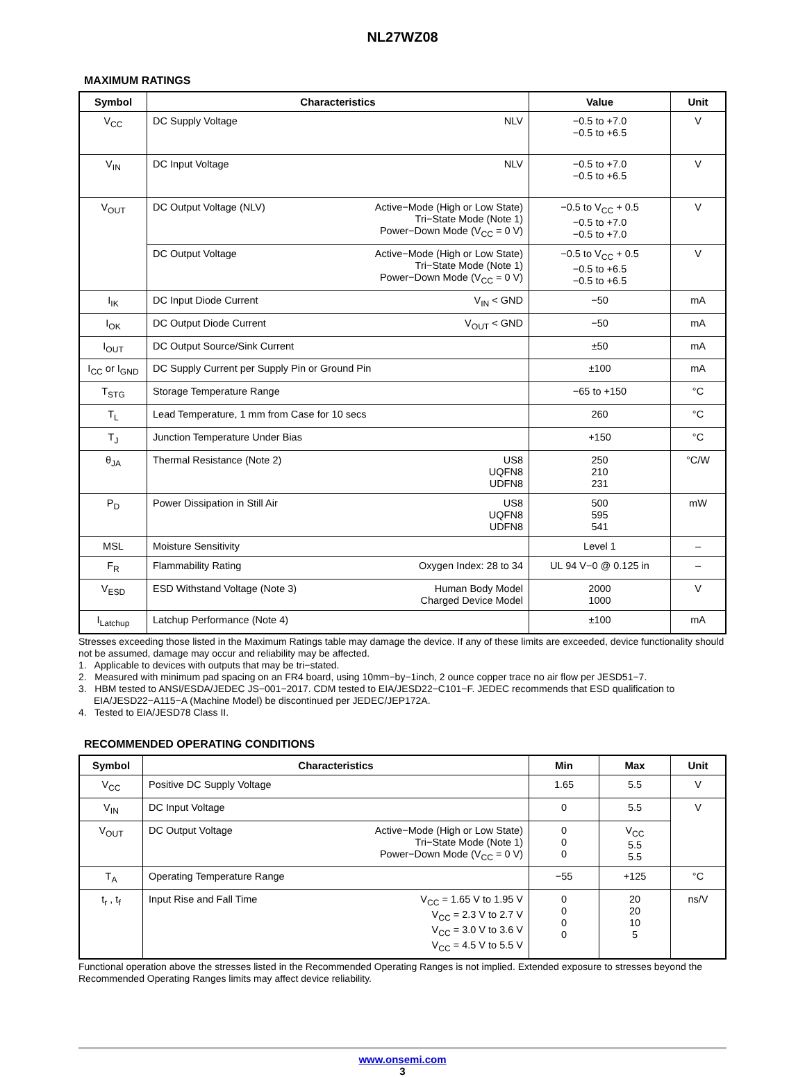NL27WZ08
MAXIMUM RATINGS
| Symbol | Characteristics | Value | Unit |
| --- | --- | --- | --- |
| V<sub>CC</sub> | DC Supply Voltage NLV | −0.5 to +7.0 −0.5 to +6.5 | V |
| V<sub>IN</sub> | DC Input Voltage NLV | −0.5 to +7.0 −0.5 to +6.5 | V |
| V<sub>OUT</sub> | DC Output Voltage (NLV) Active−Mode (High or Low State) Tri−State Mode (Note 1) Power−Down Mode (V<sub>CC</sub> = 0 V) | −0.5 to V<sub>CC</sub> + 0.5 −0.5 to +7.0 −0.5 to +7.0 | V |
| | DC Output Voltage Active−Mode (High or Low State) Tri−State Mode (Note 1) Power−Down Mode (V<sub>CC</sub> = 0 V) | −0.5 to V<sub>CC</sub> + 0.5 −0.5 to +6.5 −0.5 to +6.5 | V |
| I<sub>IK</sub> | DC Input Diode Current V<sub>IN</sub> < GND | −50 | mA |
| I<sub>OK</sub> | DC Output Diode Current V<sub>OUT</sub> < GND | −50 | mA |
| I<sub>OUT</sub> | DC Output Source/Sink Current | ±50 | mA |
| I<sub>CC</sub> or I<sub>GND</sub> | DC Supply Current per Supply Pin or Ground Pin | ±100 | mA |
| T<sub>STG</sub> | Storage Temperature Range | −65 to +150 | °C |
| T<sub>L</sub> | Lead Temperature, 1 mm from Case for 10 secs | 260 | °C |
| T<sub>J</sub> | Junction Temperature Under Bias | +150 | °C |
| θ<sub>JA</sub> | Thermal Resistance (Note 2) US8 UQFN8 UDFN8 | 250 210 231 | °C/W |
| P<sub>D</sub> | Power Dissipation in Still Air US8 UQFN8 UDFN8 | 500 595 541 | mW |
| MSL | Moisture Sensitivity | Level 1 | – |
| F<sub>R</sub> | Flammability Rating Oxygen Index: 28 to 34 | UL 94 V−0 @ 0.125 in | – |
| V<sub>ESD</sub> | ESD Withstand Voltage (Note 3) Human Body Model Charged Device Model | 2000 1000 | V |
| I<sub>Latchup</sub> | Latchup Performance (Note 4) | ±100 | mA |
Stresses exceeding those listed in the Maximum Ratings table may damage the device. If any of these limits are exceeded, device functionality should not be assumed, damage may occur and reliability may be affected.
1. Applicable to devices with outputs that may be tri−stated.
2. Measured with minimum pad spacing on an FR4 board, using 10mm−by−1inch, 2 ounce copper trace no air flow per JESD51−7.
3. HBM tested to ANSI/ESDA/JEDEC JS−001−2017. CDM tested to EIA/JESD22−C101−F. JEDEC recommends that ESD qualification to EIA/JESD22−A115−A (Machine Model) be discontinued per JEDEC/JEP172A.
4. Tested to EIA/JESD78 Class II.
RECOMMENDED OPERATING CONDITIONS
| Symbol | Characteristics | Min | Max | Unit |
| --- | --- | --- | --- | --- |
| V<sub>CC</sub> | Positive DC Supply Voltage | 1.65 | 5.5 | V |
| V<sub>IN</sub> | DC Input Voltage | 0 | 5.5 | V |
| V<sub>OUT</sub> | DC Output Voltage Active−Mode (High or Low State) Tri−State Mode (Note 1) Power−Down Mode (V<sub>CC</sub> = 0 V) | 0 0 0 | V<sub>CC</sub> 5.5 5.5 | |
| T<sub>A</sub> | Operating Temperature Range | −55 | +125 | °C |
| t<sub>r</sub> , t<sub>f</sub> | Input Rise and Fall Time V<sub>CC</sub> = 1.65 V to 1.95 V V<sub>CC</sub> = 2.3 V to 2.7 V V<sub>CC</sub> = 3.0 V to 3.6 V V<sub>CC</sub> = 4.5 V to 5.5 V | 0 0 0 0 | 20 20 10 5 | ns/V |
Functional operation above the stresses listed in the Recommended Operating Ranges is not implied. Extended exposure to stresses beyond the Recommended Operating Ranges limits may affect device reliability.
www.onsemi.com
3